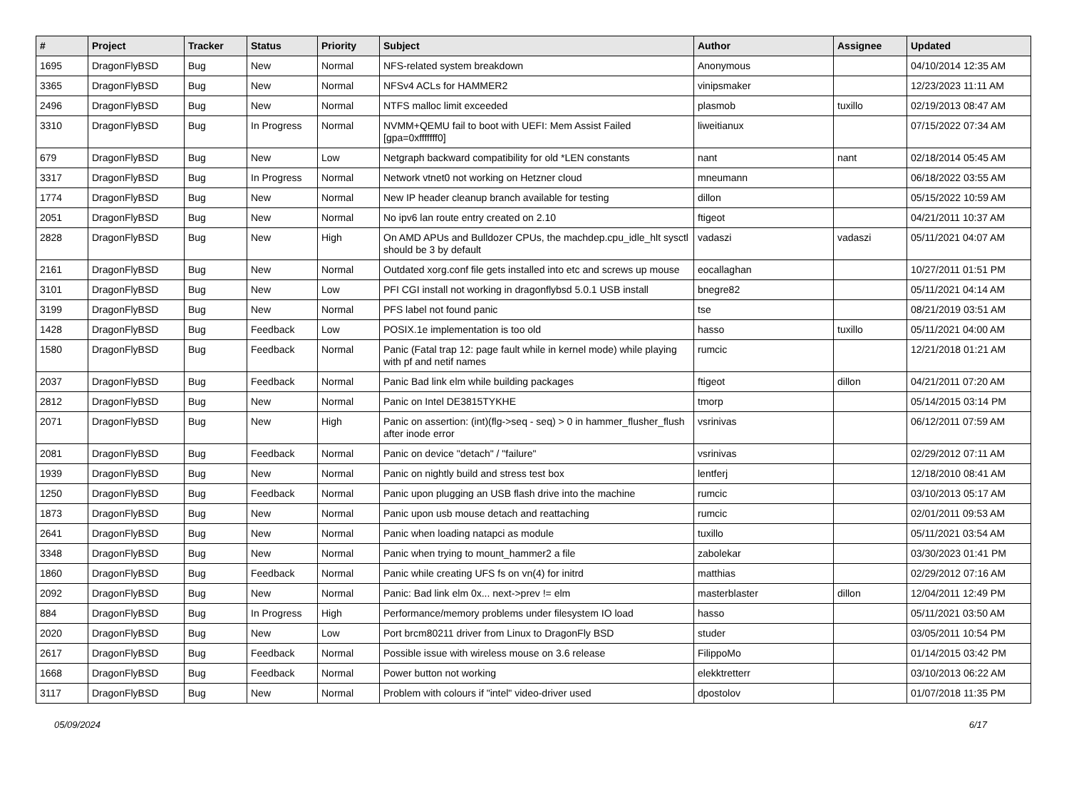| # | Project | Tracker | Status | Priority | Subject | Author | Assignee | Updated |
| --- | --- | --- | --- | --- | --- | --- | --- | --- |
| 1695 | DragonFlyBSD | Bug | New | Normal | NFS-related system breakdown | Anonymous | | 04/10/2014 12:35 AM |
| 3365 | DragonFlyBSD | Bug | New | Normal | NFSv4 ACLs for HAMMER2 | vinipsmaker | | 12/23/2023 11:11 AM |
| 2496 | DragonFlyBSD | Bug | New | Normal | NTFS malloc limit exceeded | plasmob | tuxillo | 02/19/2013 08:47 AM |
| 3310 | DragonFlyBSD | Bug | In Progress | Normal | NVMM+QEMU fail to boot with UEFI: Mem Assist Failed [gpa=0xfffffff0] | liweitianux | | 07/15/2022 07:34 AM |
| 679 | DragonFlyBSD | Bug | New | Low | Netgraph backward compatibility for old *LEN constants | nant | nant | 02/18/2014 05:45 AM |
| 3317 | DragonFlyBSD | Bug | In Progress | Normal | Network vtnet0 not working on Hetzner cloud | mneumann | | 06/18/2022 03:55 AM |
| 1774 | DragonFlyBSD | Bug | New | Normal | New IP header cleanup branch available for testing | dillon | | 05/15/2022 10:59 AM |
| 2051 | DragonFlyBSD | Bug | New | Normal | No ipv6 lan route entry created on 2.10 | ftigeot | | 04/21/2011 10:37 AM |
| 2828 | DragonFlyBSD | Bug | New | High | On AMD APUs and Bulldozer CPUs, the machdep.cpu_idle_hlt sysctl should be 3 by default | vadaszi | vadaszi | 05/11/2021 04:07 AM |
| 2161 | DragonFlyBSD | Bug | New | Normal | Outdated xorg.conf file gets installed into etc and screws up mouse | eocallaghan | | 10/27/2011 01:51 PM |
| 3101 | DragonFlyBSD | Bug | New | Low | PFI CGI install not working in dragonflybsd 5.0.1 USB install | bnegre82 | | 05/11/2021 04:14 AM |
| 3199 | DragonFlyBSD | Bug | New | Normal | PFS label not found panic | tse | | 08/21/2019 03:51 AM |
| 1428 | DragonFlyBSD | Bug | Feedback | Low | POSIX.1e implementation is too old | hasso | tuxillo | 05/11/2021 04:00 AM |
| 1580 | DragonFlyBSD | Bug | Feedback | Normal | Panic (Fatal trap 12: page fault while in kernel mode) while playing with pf and netif names | rumcic | | 12/21/2018 01:21 AM |
| 2037 | DragonFlyBSD | Bug | Feedback | Normal | Panic Bad link elm while building packages | ftigeot | dillon | 04/21/2011 07:20 AM |
| 2812 | DragonFlyBSD | Bug | New | Normal | Panic on Intel DE3815TYKHE | tmorp | | 05/14/2015 03:14 PM |
| 2071 | DragonFlyBSD | Bug | New | High | Panic on assertion: (int)(flg->seq - seq) > 0 in hammer_flusher_flush after inode error | vsrinivas | | 06/12/2011 07:59 AM |
| 2081 | DragonFlyBSD | Bug | Feedback | Normal | Panic on device "detach" / "failure" | vsrinivas | | 02/29/2012 07:11 AM |
| 1939 | DragonFlyBSD | Bug | New | Normal | Panic on nightly build and stress test box | lentferj | | 12/18/2010 08:41 AM |
| 1250 | DragonFlyBSD | Bug | Feedback | Normal | Panic upon plugging an USB flash drive into the machine | rumcic | | 03/10/2013 05:17 AM |
| 1873 | DragonFlyBSD | Bug | New | Normal | Panic upon usb mouse detach and reattaching | rumcic | | 02/01/2011 09:53 AM |
| 2641 | DragonFlyBSD | Bug | New | Normal | Panic when loading natapci as module | tuxillo | | 05/11/2021 03:54 AM |
| 3348 | DragonFlyBSD | Bug | New | Normal | Panic when trying to mount_hammer2 a file | zabolekar | | 03/30/2023 01:41 PM |
| 1860 | DragonFlyBSD | Bug | Feedback | Normal | Panic while creating UFS fs on vn(4) for initrd | matthias | | 02/29/2012 07:16 AM |
| 2092 | DragonFlyBSD | Bug | New | Normal | Panic: Bad link elm 0x... next->prev != elm | masterblaster | dillon | 12/04/2011 12:49 PM |
| 884 | DragonFlyBSD | Bug | In Progress | High | Performance/memory problems under filesystem IO load | hasso | | 05/11/2021 03:50 AM |
| 2020 | DragonFlyBSD | Bug | New | Low | Port brcm80211 driver from Linux to DragonFly BSD | studer | | 03/05/2011 10:54 PM |
| 2617 | DragonFlyBSD | Bug | Feedback | Normal | Possible issue with wireless mouse on 3.6 release | FilippoMo | | 01/14/2015 03:42 PM |
| 1668 | DragonFlyBSD | Bug | Feedback | Normal | Power button not working | elekktretterr | | 03/10/2013 06:22 AM |
| 3117 | DragonFlyBSD | Bug | New | Normal | Problem with colours if "intel" video-driver used | dpostolov | | 01/07/2018 11:35 PM |
05/09/2024 6/17